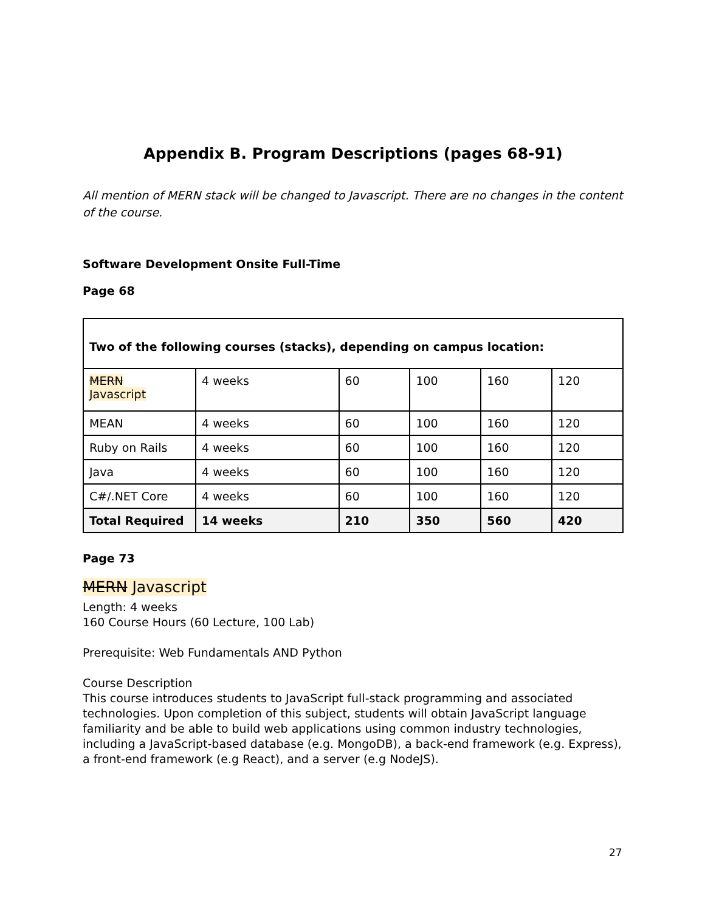Appendix B. Program Descriptions (pages 68-91)
All mention of MERN stack will be changed to Javascript. There are no changes in the content of the course.
Software Development Onsite Full-Time
Page 68
| Two of the following courses (stacks), depending on campus location: | | | | | |
| MERN Javascript | 4 weeks | 60 | 100 | 160 | 120 |
| MEAN | 4 weeks | 60 | 100 | 160 | 120 |
| Ruby on Rails | 4 weeks | 60 | 100 | 160 | 120 |
| Java | 4 weeks | 60 | 100 | 160 | 120 |
| C#/.NET Core | 4 weeks | 60 | 100 | 160 | 120 |
| Total Required | 14 weeks | 210 | 350 | 560 | 420 |
Page 73
MERN Javascript
Length: 4 weeks
160 Course Hours (60 Lecture, 100 Lab)
Prerequisite: Web Fundamentals AND Python
Course Description
This course introduces students to JavaScript full-stack programming and associated technologies. Upon completion of this subject, students will obtain JavaScript language familiarity and be able to build web applications using common industry technologies, including a JavaScript-based database (e.g. MongoDB), a back-end framework (e.g. Express), a front-end framework (e.g React), and a server (e.g NodeJS).
27